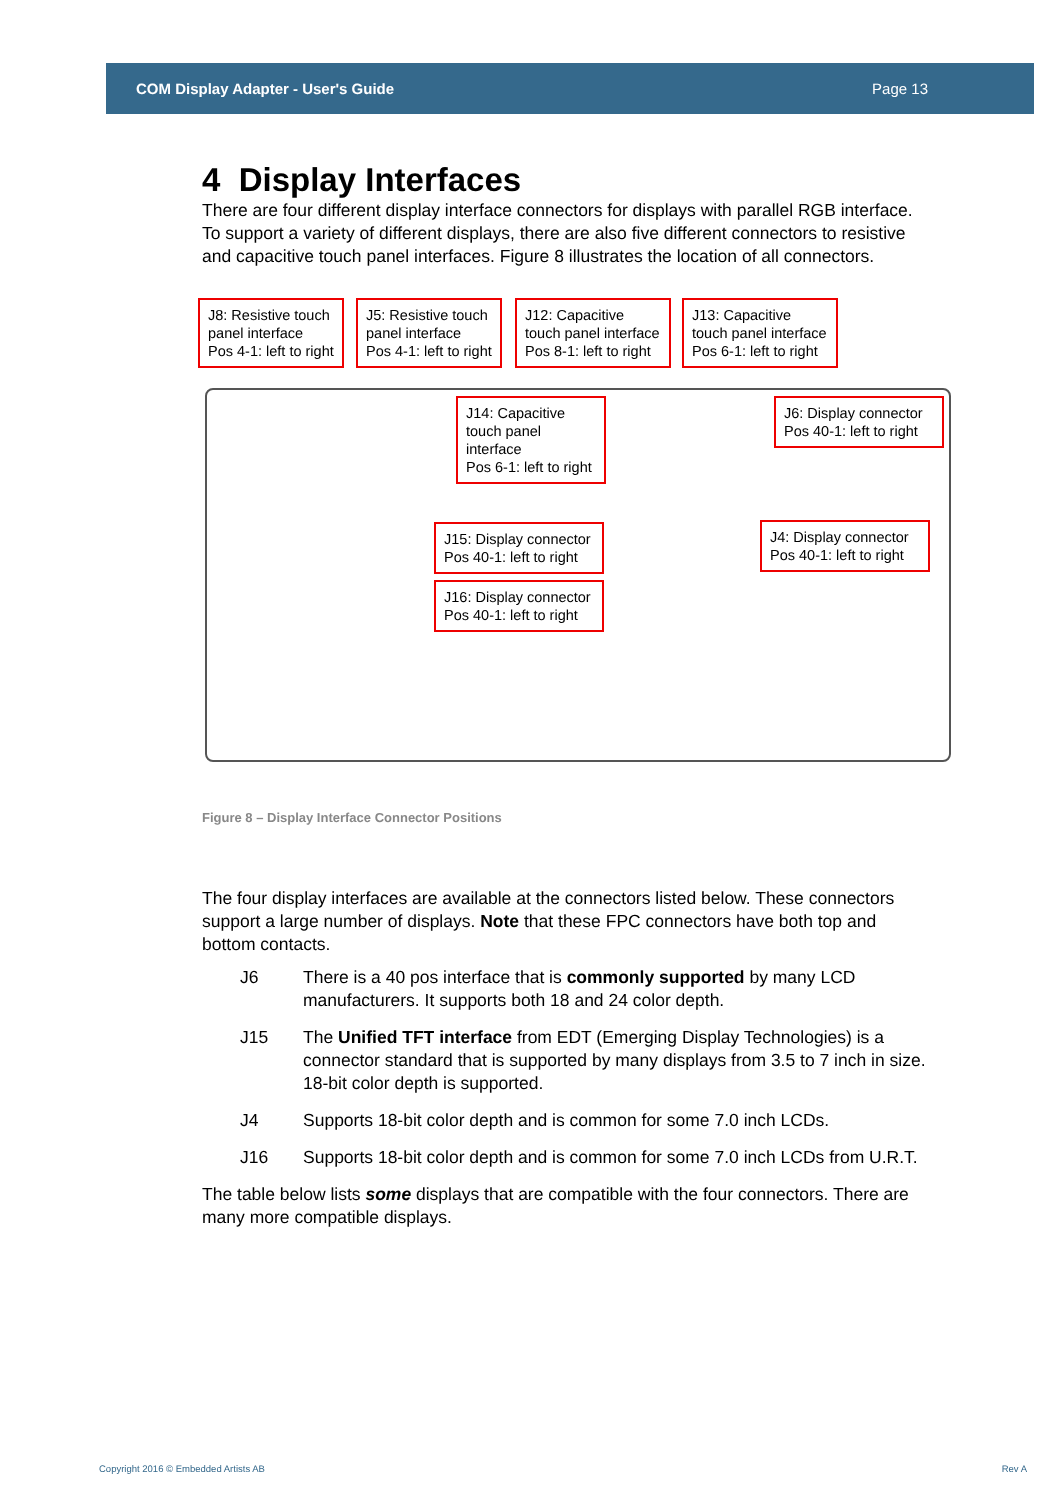COM Display Adapter - User's Guide Page 13
4 Display Interfaces
There are four different display interface connectors for displays with parallel RGB interface. To support a variety of different displays, there are also five different connectors to resistive and capacitive touch panel interfaces. Figure 8 illustrates the location of all connectors.
J8: Resistive touch panel interface
Pos 4-1: left to right
J5: Resistive touch panel interface
Pos 4-1: left to right
J12: Capacitive touch panel interface
Pos 8-1: left to right
J13: Capacitive touch panel interface
Pos 6-1: left to right
J14: Capacitive touch panel interface
Pos 6-1: left to right
J6: Display connector
Pos 40-1: left to right
J4: Display connector
Pos 40-1: left to right
J15: Display connector
Pos 40-1: left to right
J16: Display connector
Pos 40-1: left to right
Figure 8 – Display Interface Connector Positions
The four display interfaces are available at the connectors listed below. These connectors support a large number of displays. Note that these FPC connectors have both top and bottom contacts.
J6 There is a 40 pos interface that is commonly supported by many LCD manufacturers. It supports both 18 and 24 color depth.
J15 The Unified TFT interface from EDT (Emerging Display Technologies) is a connector standard that is supported by many displays from 3.5 to 7 inch in size. 18-bit color depth is supported.
J4 Supports 18-bit color depth and is common for some 7.0 inch LCDs.
J16 Supports 18-bit color depth and is common for some 7.0 inch LCDs from U.R.T.
The table below lists some displays that are compatible with the four connectors. There are many more compatible displays.
Copyright 2016 © Embedded Artists AB
Rev A